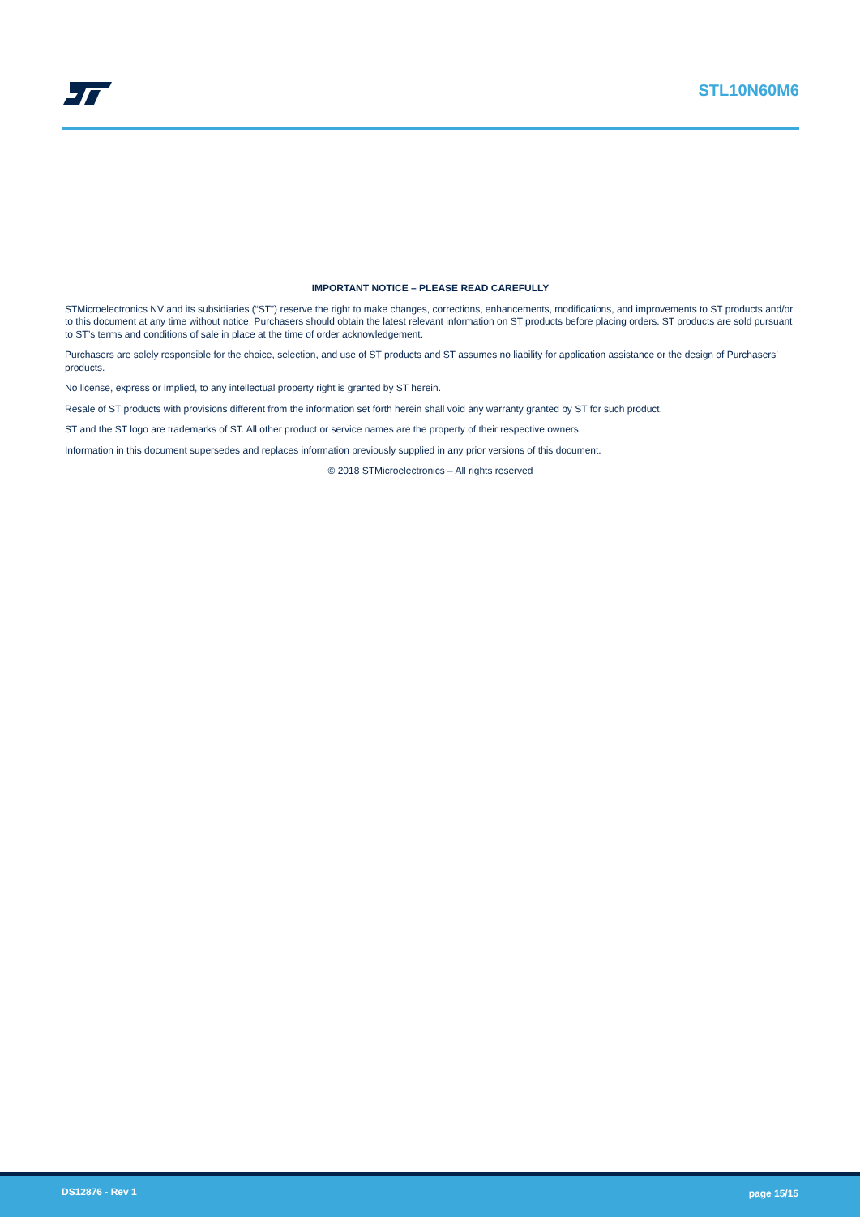STL10N60M6
IMPORTANT NOTICE – PLEASE READ CAREFULLY
STMicroelectronics NV and its subsidiaries (“ST”) reserve the right to make changes, corrections, enhancements, modifications, and improvements to ST products and/or to this document at any time without notice. Purchasers should obtain the latest relevant information on ST products before placing orders. ST products are sold pursuant to ST’s terms and conditions of sale in place at the time of order acknowledgement.
Purchasers are solely responsible for the choice, selection, and use of ST products and ST assumes no liability for application assistance or the design of Purchasers’ products.
No license, express or implied, to any intellectual property right is granted by ST herein.
Resale of ST products with provisions different from the information set forth herein shall void any warranty granted by ST for such product.
ST and the ST logo are trademarks of ST. All other product or service names are the property of their respective owners.
Information in this document supersedes and replaces information previously supplied in any prior versions of this document.
© 2018 STMicroelectronics – All rights reserved
DS12876 - Rev 1 page 15/15